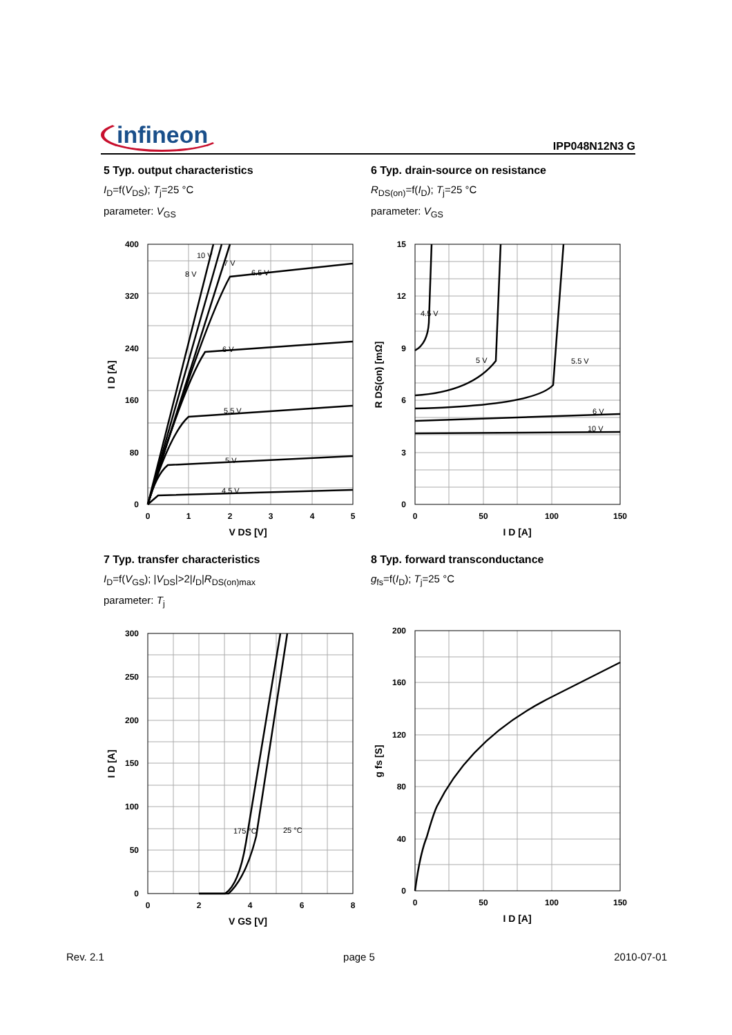infineon
IPP048N12N3 G
5 Typ. output characteristics
I<sub>D</sub>=f(V<sub>DS</sub>); T<sub>j</sub>=25 °C
parameter: V<sub>GS</sub>
400
320
240
160
80
0
0
1
2
3
4
5
V DS [V]
I D [A]
10 V
7 V
8 V
6.5 V
6 V
5.5 V
5 V
4.5 V
6 Typ. drain-source on resistance
R<sub>DS(on)</sub>=f(I<sub>D</sub>); T<sub>j</sub>=25 °C
parameter: V<sub>GS</sub>
15
12
9
6
3
0
0
50
100
150
I D [A]
R DS(on) [mΩ]
4.5 V
5 V
5.5 V
6 V
10 V
7 Typ. transfer characteristics
I<sub>D</sub>=f(V<sub>GS</sub>); |V<sub>DS</sub>|>2|I<sub>D</sub>|R<sub>DS(on)max</sub>
parameter: T<sub>j</sub>
300
250
200
150
100
50
0
0
2
4
6
8
V GS [V]
I D [A]
175 °C
25 °C
8 Typ. forward transconductance
g<sub>fs</sub>=f(I<sub>D</sub>); T<sub>j</sub>=25 °C
200
160
120
80
40
0
0
50
100
150
I D [A]
g fs [S]
Rev. 2.1 page 5 2010-07-01